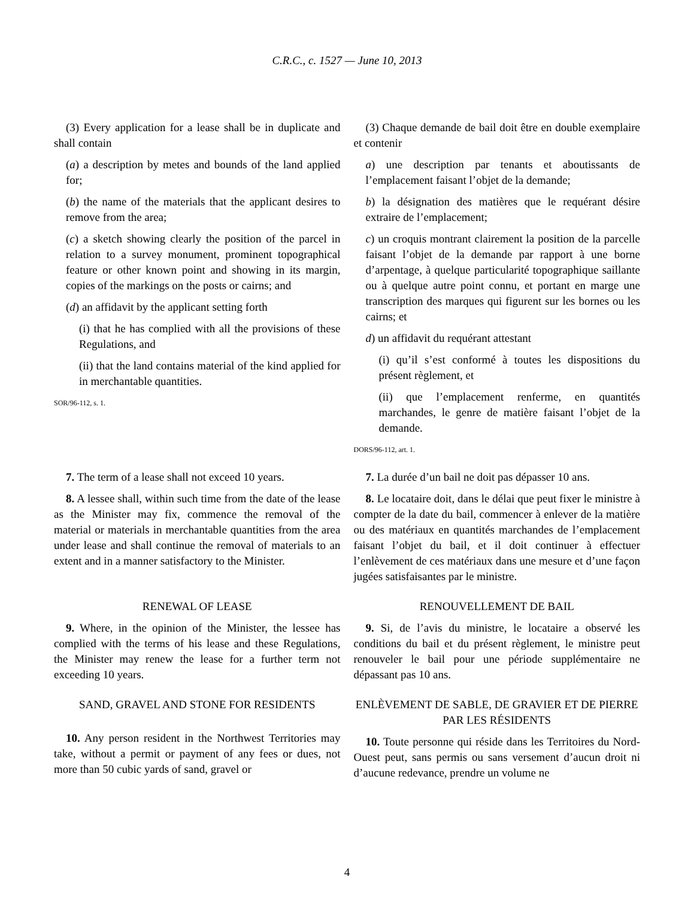C.R.C., c. 1527 — June 10, 2013
(3) Every application for a lease shall be in duplicate and shall contain
(a) a description by metes and bounds of the land applied for;
(b) the name of the materials that the applicant desires to remove from the area;
(c) a sketch showing clearly the position of the parcel in relation to a survey monument, prominent topographical feature or other known point and showing in its margin, copies of the markings on the posts or cairns; and
(d) an affidavit by the applicant setting forth
(i) that he has complied with all the provisions of these Regulations, and
(ii) that the land contains material of the kind applied for in merchantable quantities.
SOR/96-112, s. 1.
(3) Chaque demande de bail doit être en double exemplaire et contenir
a) une description par tenants et aboutissants de l’emplacement faisant l’objet de la demande;
b) la désignation des matières que le requérant désire extraire de l’emplacement;
c) un croquis montrant clairement la position de la parcelle faisant l’objet de la demande par rapport à une borne d’arpentage, à quelque particularité topographique saillante ou à quelque autre point connu, et portant en marge une transcription des marques qui figurent sur les bornes ou les cairns; et
d) un affidavit du requérant attestant
(i) qu’il s’est conformé à toutes les dispositions du présent règlement, et
(ii) que l’emplacement renferme, en quantités marchandes, le genre de matière faisant l’objet de la demande.
DORS/96-112, art. 1.
7. The term of a lease shall not exceed 10 years.
7. La durée d’un bail ne doit pas dépasser 10 ans.
8. A lessee shall, within such time from the date of the lease as the Minister may fix, commence the removal of the material or materials in merchantable quantities from the area under lease and shall continue the removal of materials to an extent and in a manner satisfactory to the Minister.
8. Le locataire doit, dans le délai que peut fixer le ministre à compter de la date du bail, commencer à enlever de la matière ou des matériaux en quantités marchandes de l’emplacement faisant l’objet du bail, et il doit continuer à effectuer l’enlèvement de ces matériaux dans une mesure et d’une façon jugées satisfaisantes par le ministre.
RENEWAL OF LEASE
9. Where, in the opinion of the Minister, the lessee has complied with the terms of his lease and these Regulations, the Minister may renew the lease for a further term not exceeding 10 years.
RENOUVELLEMENT DE BAIL
9. Si, de l’avis du ministre, le locataire a observé les conditions du bail et du présent règlement, le ministre peut renouveler le bail pour une période supplémentaire ne dépassant pas 10 ans.
SAND, GRAVEL AND STONE FOR RESIDENTS
10. Any person resident in the Northwest Territories may take, without a permit or payment of any fees or dues, not more than 50 cubic yards of sand, gravel or
ENLÈVEMENT DE SABLE, DE GRAVIER ET DE PIERRE PAR LES RÉSIDENTS
10. Toute personne qui réside dans les Territoires du Nord-Ouest peut, sans permis ou sans versement d’aucun droit ni d’aucune redevance, prendre un volume ne
4